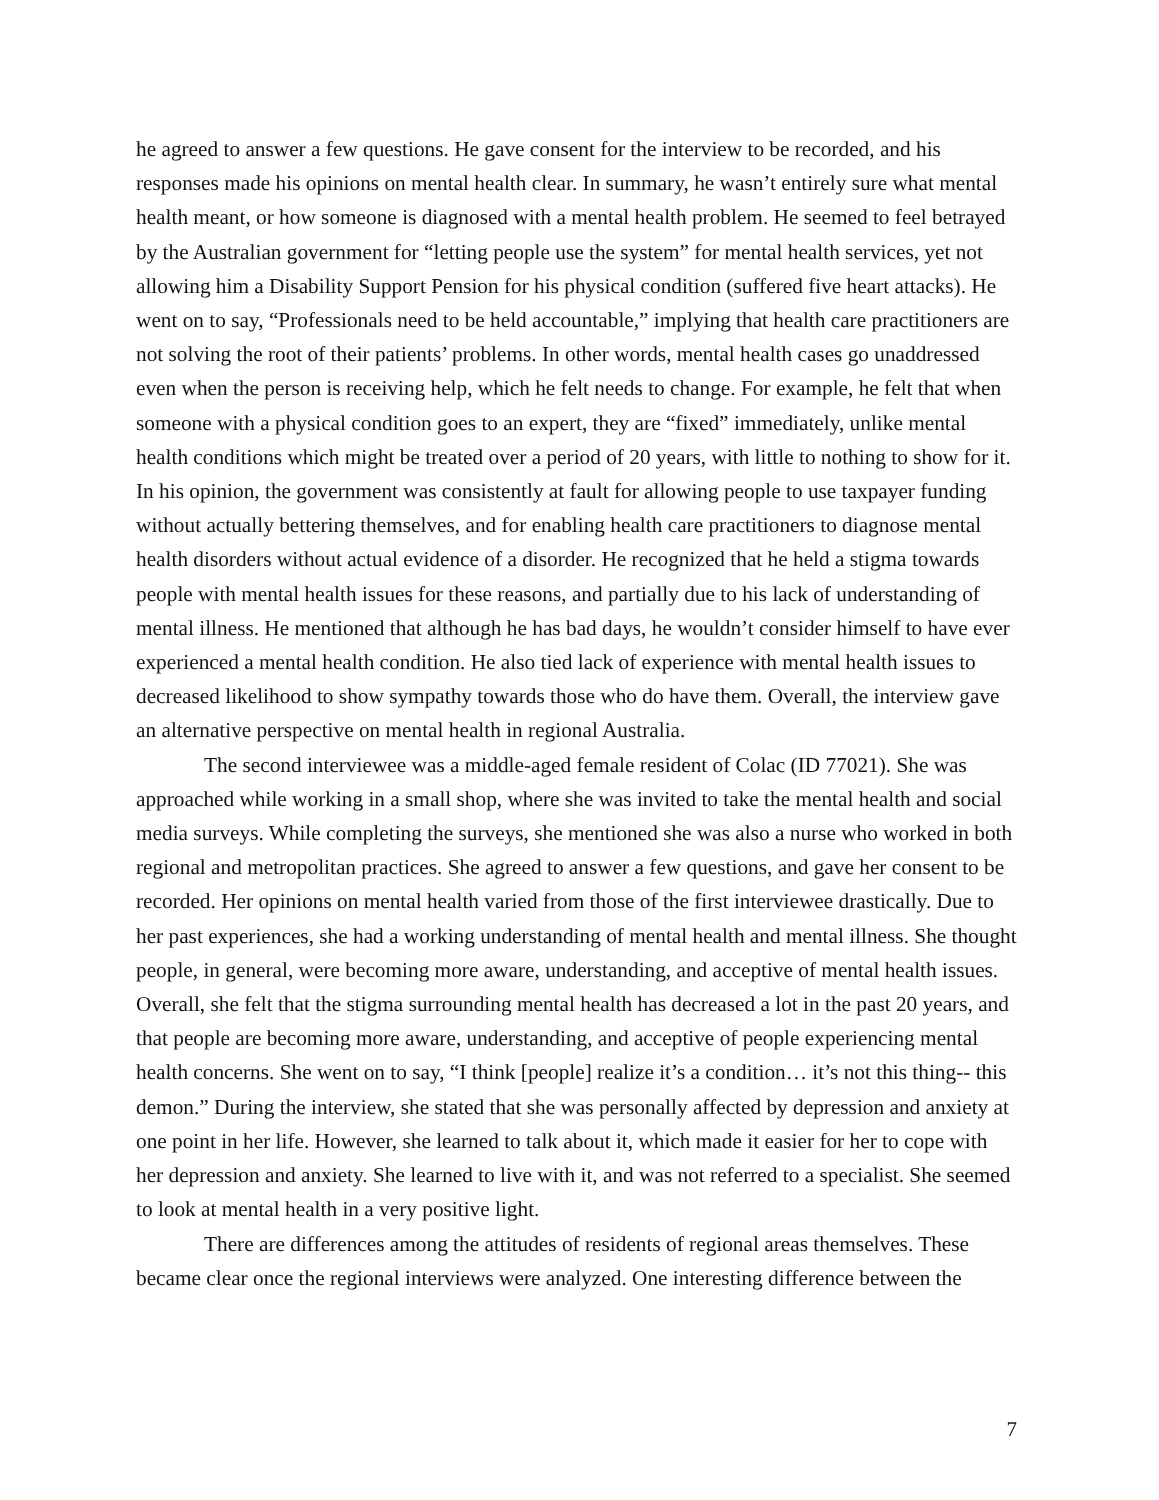he agreed to answer a few questions. He gave consent for the interview to be recorded, and his responses made his opinions on mental health clear. In summary, he wasn’t entirely sure what mental health meant, or how someone is diagnosed with a mental health problem. He seemed to feel betrayed by the Australian government for “letting people use the system” for mental health services, yet not allowing him a Disability Support Pension for his physical condition (suffered five heart attacks). He went on to say, “Professionals need to be held accountable,” implying that health care practitioners are not solving the root of their patients’ problems. In other words, mental health cases go unaddressed even when the person is receiving help, which he felt needs to change. For example, he felt that when someone with a physical condition goes to an expert, they are “fixed” immediately, unlike mental health conditions which might be treated over a period of 20 years, with little to nothing to show for it. In his opinion, the government was consistently at fault for allowing people to use taxpayer funding without actually bettering themselves, and for enabling health care practitioners to diagnose mental health disorders without actual evidence of a disorder. He recognized that he held a stigma towards people with mental health issues for these reasons, and partially due to his lack of understanding of mental illness. He mentioned that although he has bad days, he wouldn’t consider himself to have ever experienced a mental health condition. He also tied lack of experience with mental health issues to decreased likelihood to show sympathy towards those who do have them. Overall, the interview gave an alternative perspective on mental health in regional Australia.
The second interviewee was a middle-aged female resident of Colac (ID 77021). She was approached while working in a small shop, where she was invited to take the mental health and social media surveys. While completing the surveys, she mentioned she was also a nurse who worked in both regional and metropolitan practices. She agreed to answer a few questions, and gave her consent to be recorded. Her opinions on mental health varied from those of the first interviewee drastically. Due to her past experiences, she had a working understanding of mental health and mental illness. She thought people, in general, were becoming more aware, understanding, and acceptive of mental health issues. Overall, she felt that the stigma surrounding mental health has decreased a lot in the past 20 years, and that people are becoming more aware, understanding, and acceptive of people experiencing mental health concerns. She went on to say, “I think [people] realize it’s a condition… it’s not this thing-- this demon.” During the interview, she stated that she was personally affected by depression and anxiety at one point in her life. However, she learned to talk about it, which made it easier for her to cope with her depression and anxiety. She learned to live with it, and was not referred to a specialist. She seemed to look at mental health in a very positive light.
There are differences among the attitudes of residents of regional areas themselves. These became clear once the regional interviews were analyzed. One interesting difference between the
7